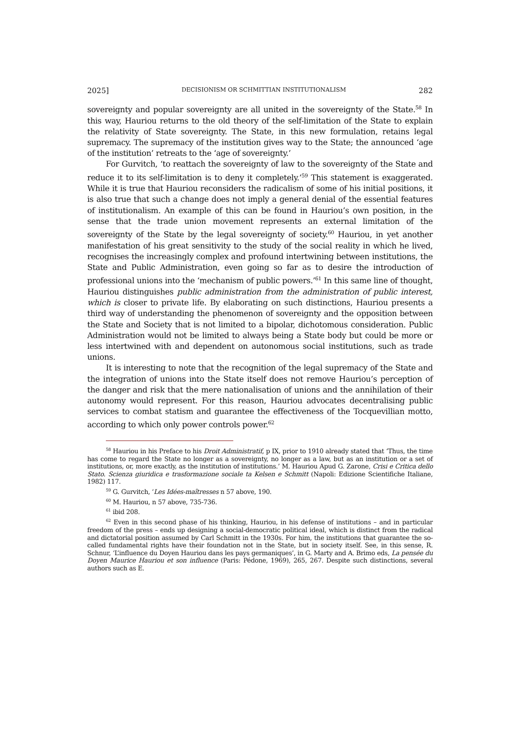2025] DECISIONISM OR SCHMITTIAN INSTITUTIONALISM 282
sovereignty and popular sovereignty are all united in the sovereignty of the State.<sup>58</sup> In this way, Hauriou returns to the old theory of the self-limitation of the State to explain the relativity of State sovereignty. The State, in this new formulation, retains legal supremacy. The supremacy of the institution gives way to the State; the announced ‘age of the institution’ retreats to the ‘age of sovereignty.’
For Gurvitch, ‘to reattach the sovereignty of law to the sovereignty of the State and reduce it to its self-limitation is to deny it completely.’<sup>59</sup> This statement is exaggerated. While it is true that Hauriou reconsiders the radicalism of some of his initial positions, it is also true that such a change does not imply a general denial of the essential features of institutionalism. An example of this can be found in Hauriou’s own position, in the sense that the trade union movement represents an external limitation of the sovereignty of the State by the legal sovereignty of society.<sup>60</sup> Hauriou, in yet another manifestation of his great sensitivity to the study of the social reality in which he lived, recognises the increasingly complex and profound intertwining between institutions, the State and Public Administration, even going so far as to desire the introduction of professional unions into the ‘mechanism of public powers.’<sup>61</sup> In this same line of thought, Hauriou distinguishes public administration from the administration of public interest, which is closer to private life. By elaborating on such distinctions, Hauriou presents a third way of understanding the phenomenon of sovereignty and the opposition between the State and Society that is not limited to a bipolar, dichotomous consideration. Public Administration would not be limited to always being a State body but could be more or less intertwined with and dependent on autonomous social institutions, such as trade unions.
It is interesting to note that the recognition of the legal supremacy of the State and the integration of unions into the State itself does not remove Hauriou’s perception of the danger and risk that the mere nationalisation of unions and the annihilation of their autonomy would represent. For this reason, Hauriou advocates decentralising public services to combat statism and guarantee the effectiveness of the Tocquevillian motto, according to which only power controls power.<sup>62</sup>
<sup>58</sup> Hauriou in his Preface to his Droit Administratif, p IX, prior to 1910 already stated that ‘Thus, the time has come to regard the State no longer as a sovereignty, no longer as a law, but as an institution or a set of institutions, or, more exactly, as the institution of institutions.’ M. Hauriou Apud G. Zarone, Crisi e Critica dello Stato. Scienza giuridica e trasformazione sociale ta Kelsen e Schmitt (Napoli: Edizione Scientifiche Italiane, 1982) 117.
<sup>59</sup> G. Gurvitch, ‘Les Idées-maîtresses n 57 above, 190.
<sup>60</sup> M. Hauriou, n 57 above, 735-736.
<sup>61</sup> ibid 208.
<sup>62</sup> Even in this second phase of his thinking, Hauriou, in his defense of institutions – and in particular freedom of the press – ends up designing a social-democratic political ideal, which is distinct from the radical and dictatorial position assumed by Carl Schmitt in the 1930s. For him, the institutions that guarantee the so-called fundamental rights have their foundation not in the State, but in society itself. See, in this sense, R. Schnur, ‘L’influence du Doyen Hauriou dans les pays germaniques’, in G. Marty and A. Brimo eds, La pensée du Doyen Maurice Hauriou et son influence (Paris: Pédone, 1969), 265, 267. Despite such distinctions, several authors such as E.